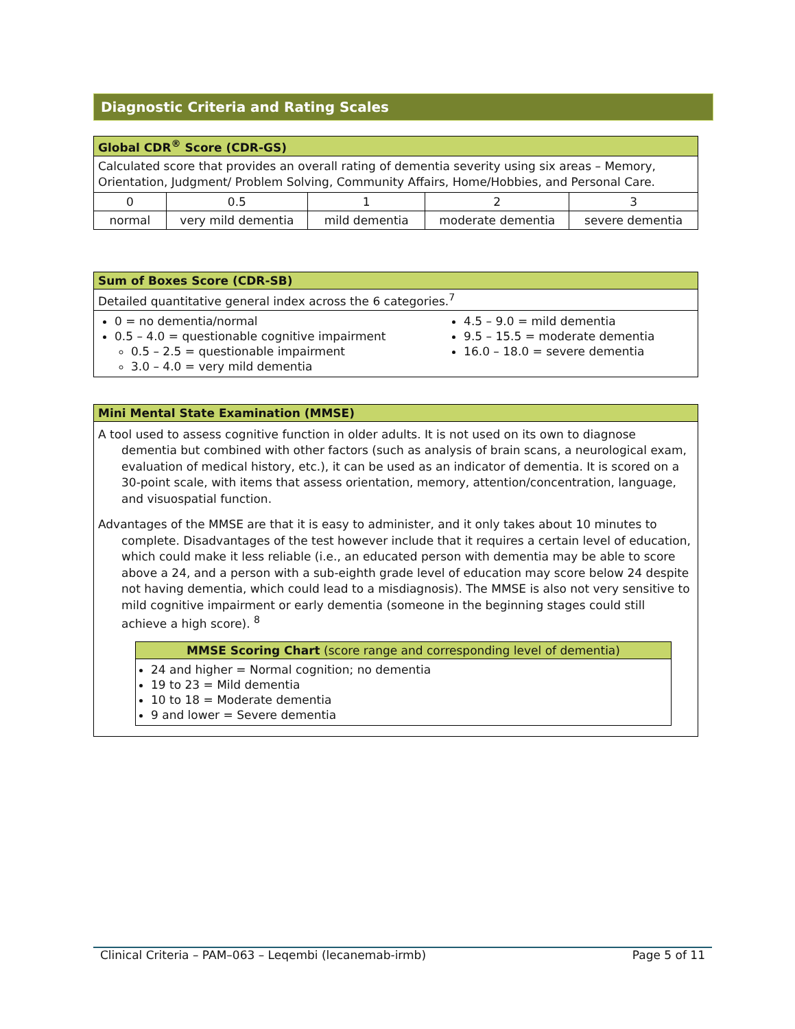Diagnostic Criteria and Rating Scales
| Global CDR<sup>®</sup> Score (CDR-GS) | | | | |
| --- | --- | --- | --- | --- |
| Calculated score that provides an overall rating of dementia severity using six areas – Memory, Orientation, Judgment/ Problem Solving, Community Affairs, Home/Hobbies, and Personal Care. | | | | |
| 0 | 0.5 | 1 | 2 | 3 |
| normal | very mild dementia | mild dementia | moderate dementia | severe dementia |
| Sum of Boxes Score (CDR-SB) | |
| --- | --- |
| Detailed quantitative general index across the 6 categories.<sup>7</sup> | |
| 0 = no dementia/normal 0.5 – 4.0 = questionable cognitive impairment 0.5 – 2.5 = questionable impairment 3.0 – 4.0 = very mild dementia | 4.5 – 9.0 = mild dementia 9.5 – 15.5 = moderate dementia 16.0 – 18.0 = severe dementia |
| Mini Mental State Examination (MMSE) |
| --- |
| A tool used to assess cognitive function in older adults. It is not used on its own to diagnose dementia but combined with other factors (such as analysis of brain scans, a neurological exam, evaluation of medical history, etc.), it can be used as an indicator of dementia. It is scored on a 30-point scale, with items that assess orientation, memory, attention/concentration, language, and visuospatial function. Advantages of the MMSE are that it is easy to administer, and it only takes about 10 minutes to complete. Disadvantages of the test however include that it requires a certain level of education, which could make it less reliable (i.e., an educated person with dementia may be able to score above a 24, and a person with a sub-eighth grade level of education may score below 24 despite not having dementia, which could lead to a misdiagnosis). The MMSE is also not very sensitive to mild cognitive impairment or early dementia (someone in the beginning stages could still achieve a high score). <sup>8</sup> / MMSE Scoring Chart (score range and corresponding level of dementia) / / --- / / 24 and higher = Normal cognition; no dementia 19 to 23 = Mild dementia 10 to 18 = Moderate dementia 9 and lower = Severe dementia / |
Clinical Criteria – PAM–063 – Leqembi (lecanemab-irmb) Page 5 of 11